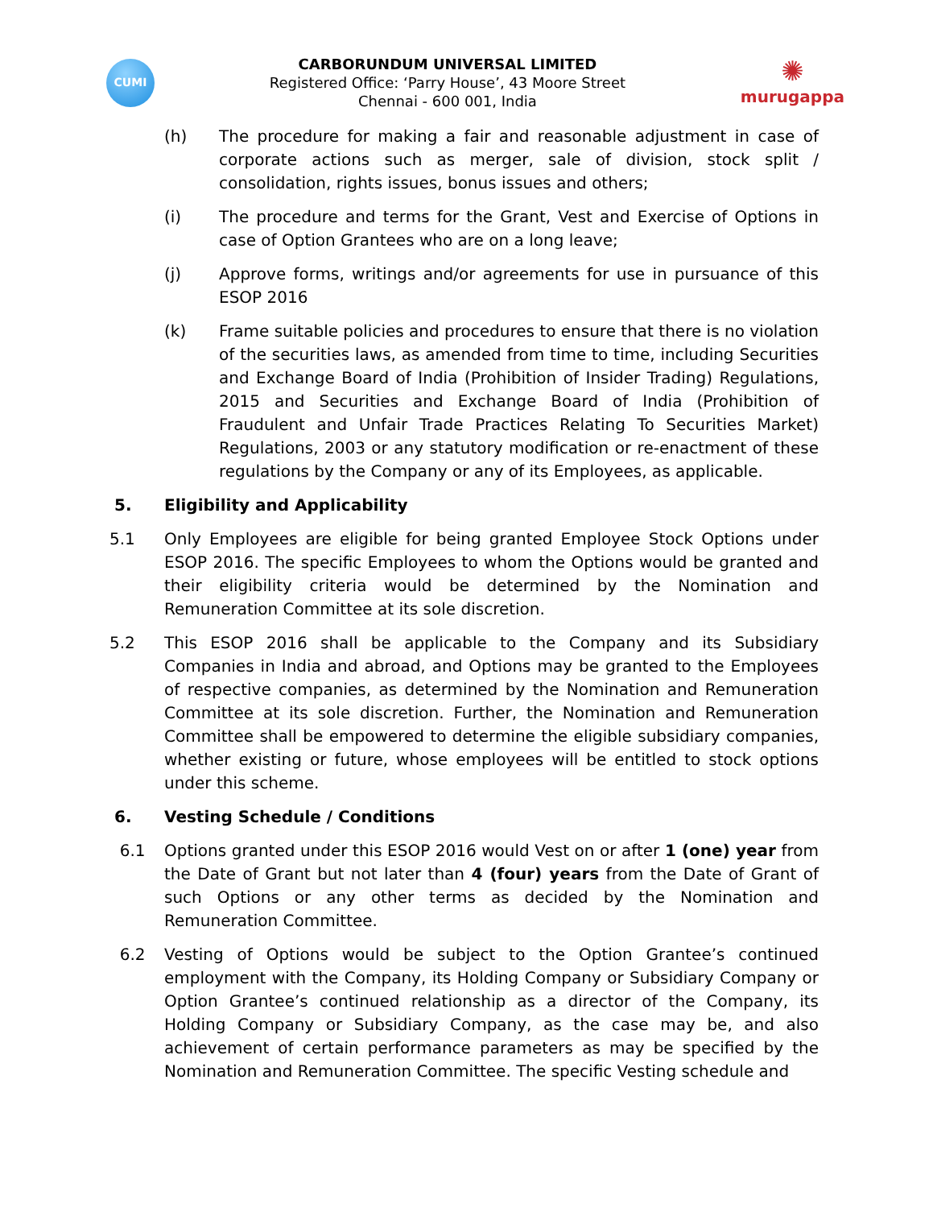CUMI
CARBORUNDUM UNIVERSAL LIMITED
Registered Office: ‘Parry House’, 43 Moore Street
Chennai - 600 001, India
✺
murugappa
(h) The procedure for making a fair and reasonable adjustment in case of corporate actions such as merger, sale of division, stock split / consolidation, rights issues, bonus issues and others;
(i) The procedure and terms for the Grant, Vest and Exercise of Options in case of Option Grantees who are on a long leave;
(j) Approve forms, writings and/or agreements for use in pursuance of this ESOP 2016
(k) Frame suitable policies and procedures to ensure that there is no violation of the securities laws, as amended from time to time, including Securities and Exchange Board of India (Prohibition of Insider Trading) Regulations, 2015 and Securities and Exchange Board of India (Prohibition of Fraudulent and Unfair Trade Practices Relating To Securities Market) Regulations, 2003 or any statutory modification or re-enactment of these regulations by the Company or any of its Employees, as applicable.
5. Eligibility and Applicability
5.1 Only Employees are eligible for being granted Employee Stock Options under ESOP 2016. The specific Employees to whom the Options would be granted and their eligibility criteria would be determined by the Nomination and Remuneration Committee at its sole discretion.
5.2 This ESOP 2016 shall be applicable to the Company and its Subsidiary Companies in India and abroad, and Options may be granted to the Employees of respective companies, as determined by the Nomination and Remuneration Committee at its sole discretion. Further, the Nomination and Remuneration Committee shall be empowered to determine the eligible subsidiary companies, whether existing or future, whose employees will be entitled to stock options under this scheme.
6. Vesting Schedule / Conditions
6.1 Options granted under this ESOP 2016 would Vest on or after 1 (one) year from the Date of Grant but not later than 4 (four) years from the Date of Grant of such Options or any other terms as decided by the Nomination and Remuneration Committee.
6.2 Vesting of Options would be subject to the Option Grantee’s continued employment with the Company, its Holding Company or Subsidiary Company or Option Grantee’s continued relationship as a director of the Company, its Holding Company or Subsidiary Company, as the case may be, and also achievement of certain performance parameters as may be specified by the Nomination and Remuneration Committee. The specific Vesting schedule and